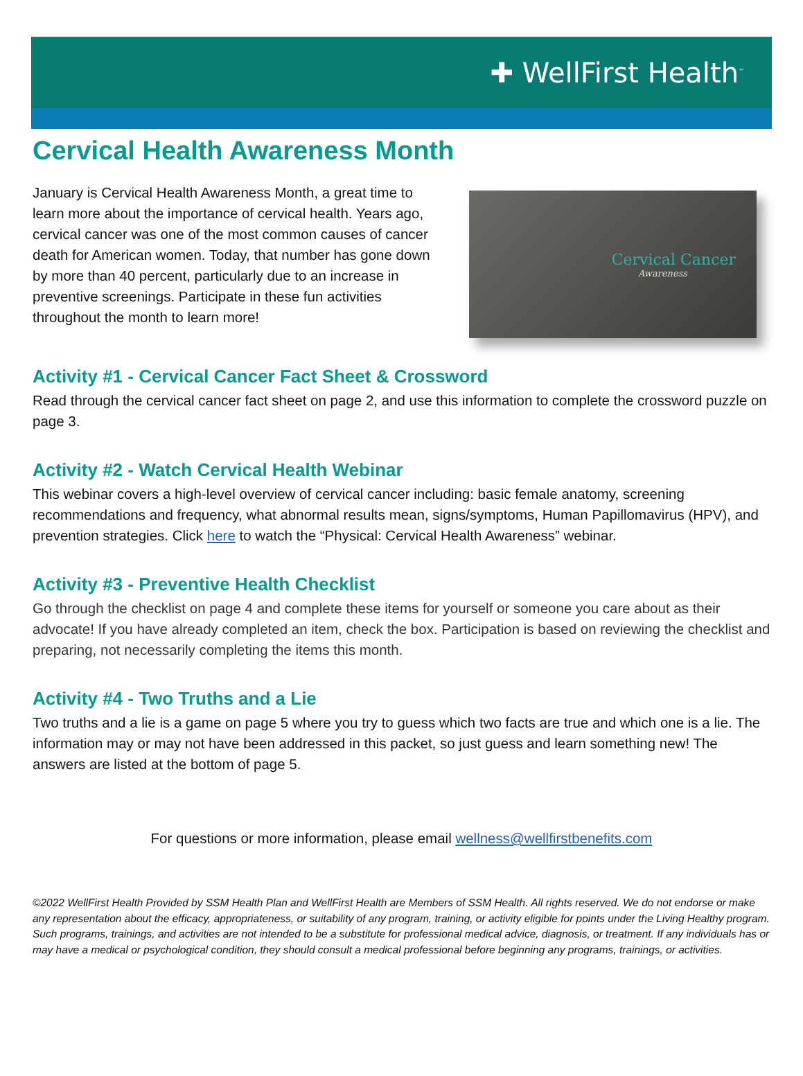✚ WellFirst Health<sup>™</sup>
Cervical Health Awareness Month
January is Cervical Health Awareness Month, a great time to learn more about the importance of cervical health. Years ago, cervical cancer was one of the most common causes of cancer death for American women. Today, that number has gone down by more than 40 percent, particularly due to an increase in preventive screenings. Participate in these fun activities throughout the month to learn more!
Cervical Cancer
Awareness
Activity #1 - Cervical Cancer Fact Sheet & Crossword
Read through the cervical cancer fact sheet on page 2, and use this information to complete the crossword puzzle on page 3.
Activity #2 - Watch Cervical Health Webinar
This webinar covers a high-level overview of cervical cancer including: basic female anatomy, screening recommendations and frequency, what abnormal results mean, signs/symptoms, Human Papillomavirus (HPV), and prevention strategies. Click here to watch the “Physical: Cervical Health Awareness” webinar.
Activity #3 - Preventive Health Checklist
Go through the checklist on page 4 and complete these items for yourself or someone you care about as their advocate! If you have already completed an item, check the box. Participation is based on reviewing the checklist and preparing, not necessarily completing the items this month.
Activity #4 - Two Truths and a Lie
Two truths and a lie is a game on page 5 where you try to guess which two facts are true and which one is a lie. The information may or may not have been addressed in this packet, so just guess and learn something new! The answers are listed at the bottom of page 5.
For questions or more information, please email wellness@wellfirstbenefits.com
©2022 WellFirst Health Provided by SSM Health Plan and WellFirst Health are Members of SSM Health. All rights reserved. We do not endorse or make any representation about the efficacy, appropriateness, or suitability of any program, training, or activity eligible for points under the Living Healthy program. Such programs, trainings, and activities are not intended to be a substitute for professional medical advice, diagnosis, or treatment. If any individuals has or may have a medical or psychological condition, they should consult a medical professional before beginning any programs, trainings, or activities.